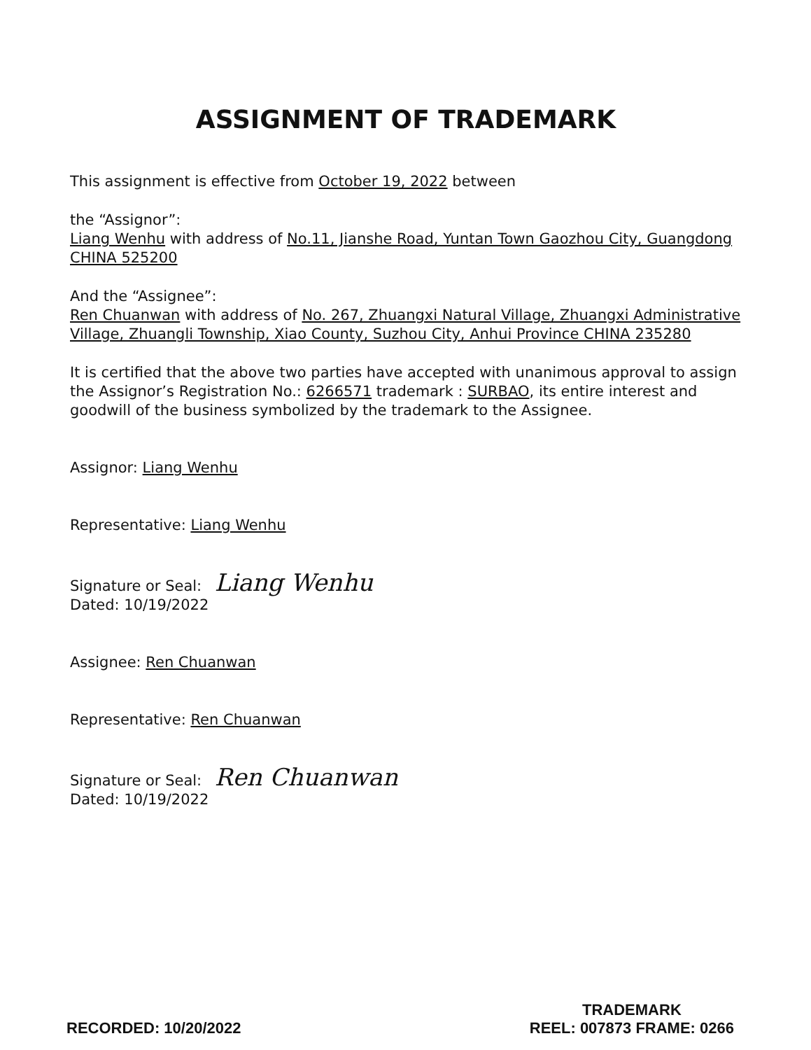ASSIGNMENT OF TRADEMARK
This assignment is effective from October 19, 2022 between
the “Assignor”:
Liang Wenhu with address of No.11, Jianshe Road, Yuntan Town Gaozhou City, Guangdong CHINA 525200
And the “Assignee”:
Ren Chuanwan with address of No. 267, Zhuangxi Natural Village, Zhuangxi Administrative Village, Zhuangli Township, Xiao County, Suzhou City, Anhui Province CHINA 235280
It is certified that the above two parties have accepted with unanimous approval to assign the Assignor’s Registration No.: 6266571 trademark : SURBAO, its entire interest and goodwill of the business symbolized by the trademark to the Assignee.
Assignor: Liang Wenhu
Representative: Liang Wenhu
Signature or Seal: Liang Wenhu
Dated: 10/19/2022
Assignee: Ren Chuanwan
Representative: Ren Chuanwan
Signature or Seal: Ren Chuanwan
Dated: 10/19/2022
RECORDED: 10/20/2022
TRADEMARK
REEL: 007873 FRAME: 0266